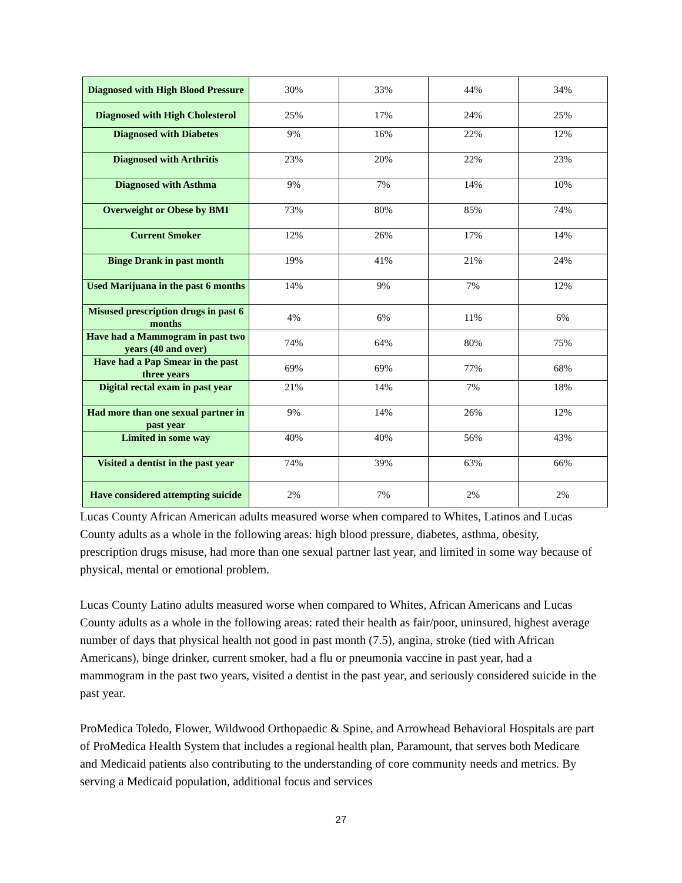| Diagnosed with High Blood Pressure | 30% | 33% | 44% | 34% |
| Diagnosed with High Cholesterol | 25% | 17% | 24% | 25% |
| Diagnosed with Diabetes | 9% | 16% | 22% | 12% |
| Diagnosed with Arthritis | 23% | 20% | 22% | 23% |
| Diagnosed with Asthma | 9% | 7% | 14% | 10% |
| Overweight or Obese by BMI | 73% | 80% | 85% | 74% |
| Current Smoker | 12% | 26% | 17% | 14% |
| Binge Drank in past month | 19% | 41% | 21% | 24% |
| Used Marijuana in the past 6 months | 14% | 9% | 7% | 12% |
| Misused prescription drugs in past 6 months | 4% | 6% | 11% | 6% |
| Have had a Mammogram in past two years (40 and over) | 74% | 64% | 80% | 75% |
| Have had a Pap Smear in the past three years | 69% | 69% | 77% | 68% |
| Digital rectal exam in past year | 21% | 14% | 7% | 18% |
| Had more than one sexual partner in past year | 9% | 14% | 26% | 12% |
| Limited in some way | 40% | 40% | 56% | 43% |
| Visited a dentist in the past year | 74% | 39% | 63% | 66% |
| Have considered attempting suicide | 2% | 7% | 2% | 2% |
Lucas County African American adults measured worse when compared to Whites, Latinos and Lucas County adults as a whole in the following areas: high blood pressure, diabetes, asthma, obesity, prescription drugs misuse, had more than one sexual partner last year, and limited in some way because of physical, mental or emotional problem.
Lucas County Latino adults measured worse when compared to Whites, African Americans and Lucas County adults as a whole in the following areas: rated their health as fair/poor, uninsured, highest average number of days that physical health not good in past month (7.5), angina, stroke (tied with African Americans), binge drinker, current smoker, had a flu or pneumonia vaccine in past year, had a mammogram in the past two years, visited a dentist in the past year, and seriously considered suicide in the past year.
ProMedica Toledo, Flower, Wildwood Orthopaedic & Spine, and Arrowhead Behavioral Hospitals are part of ProMedica Health System that includes a regional health plan, Paramount, that serves both Medicare and Medicaid patients also contributing to the understanding of core community needs and metrics. By serving a Medicaid population, additional focus and services
27